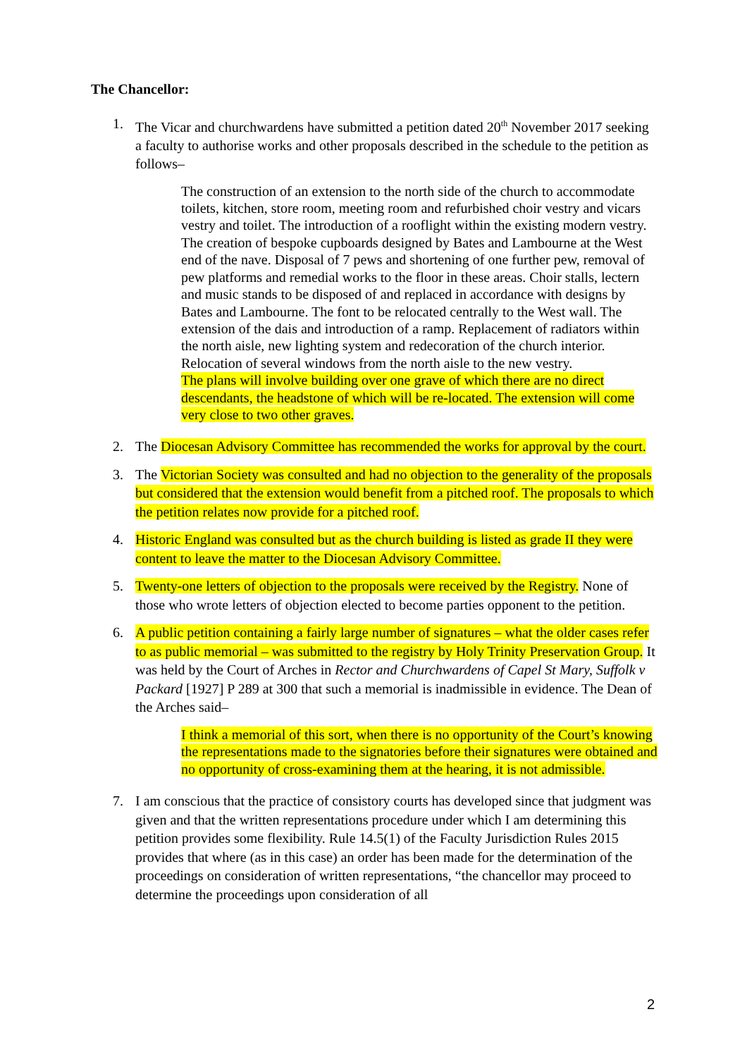The Chancellor:
1. The Vicar and churchwardens have submitted a petition dated 20<sup>th</sup> November 2017 seeking a faculty to authorise works and other proposals described in the schedule to the petition as follows–
The construction of an extension to the north side of the church to accommodate toilets, kitchen, store room, meeting room and refurbished choir vestry and vicars vestry and toilet. The introduction of a rooflight within the existing modern vestry. The creation of bespoke cupboards designed by Bates and Lambourne at the West end of the nave. Disposal of 7 pews and shortening of one further pew, removal of pew platforms and remedial works to the floor in these areas. Choir stalls, lectern and music stands to be disposed of and replaced in accordance with designs by Bates and Lambourne. The font to be relocated centrally to the West wall. The extension of the dais and introduction of a ramp. Replacement of radiators within the north aisle, new lighting system and redecoration of the church interior. Relocation of several windows from the north aisle to the new vestry.
The plans will involve building over one grave of which there are no direct descendants, the headstone of which will be re-located. The extension will come very close to two other graves.
2. The Diocesan Advisory Committee has recommended the works for approval by the court.
3. The Victorian Society was consulted and had no objection to the generality of the proposals but considered that the extension would benefit from a pitched roof. The proposals to which the petition relates now provide for a pitched roof.
4. Historic England was consulted but as the church building is listed as grade II they were content to leave the matter to the Diocesan Advisory Committee.
5. Twenty-one letters of objection to the proposals were received by the Registry. None of those who wrote letters of objection elected to become parties opponent to the petition.
6. A public petition containing a fairly large number of signatures – what the older cases refer to as public memorial – was submitted to the registry by Holy Trinity Preservation Group. It was held by the Court of Arches in Rector and Churchwardens of Capel St Mary, Suffolk v Packard [1927] P 289 at 300 that such a memorial is inadmissible in evidence. The Dean of the Arches said–
I think a memorial of this sort, when there is no opportunity of the Court’s knowing the representations made to the signatories before their signatures were obtained and no opportunity of cross-examining them at the hearing, it is not admissible.
7. I am conscious that the practice of consistory courts has developed since that judgment was given and that the written representations procedure under which I am determining this petition provides some flexibility. Rule 14.5(1) of the Faculty Jurisdiction Rules 2015 provides that where (as in this case) an order has been made for the determination of the proceedings on consideration of written representations, “the chancellor may proceed to determine the proceedings upon consideration of all
2